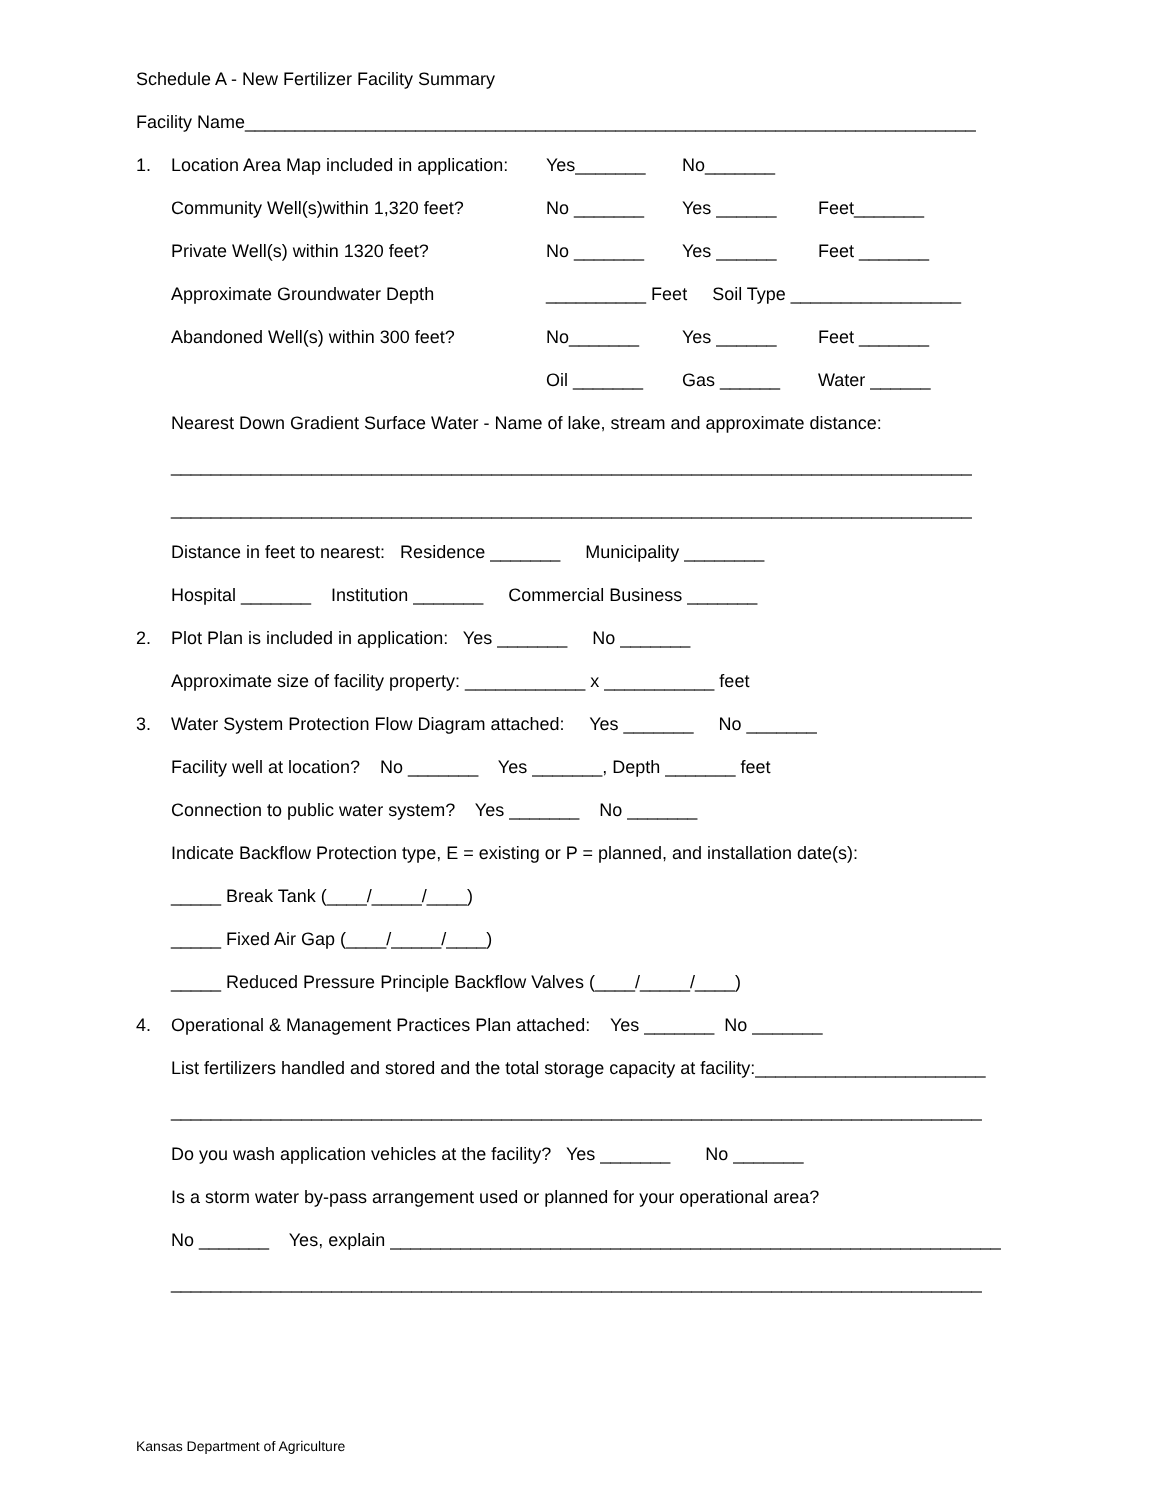Schedule A - New Fertilizer Facility Summary
Facility Name_________________________________________________________________________
1. Location Area Map included in application: Yes_______ No_______
Community Well(s)within 1,320 feet? No _______ Yes ______ Feet_______
Private Well(s) within 1320 feet? No _______ Yes ______ Feet _______
Approximate Groundwater Depth __________ Feet Soil Type _________________
Abandoned Well(s) within 300 feet? No_______ Yes ______ Feet _______
Oil _______ Gas ______ Water ______
Nearest Down Gradient Surface Water - Name of lake, stream and approximate distance:
________________________________________________________________________________
________________________________________________________________________________
Distance in feet to nearest: Residence _______ Municipality ________
Hospital _______ Institution _______ Commercial Business _______
2. Plot Plan is included in application: Yes _______ No _______
Approximate size of facility property: ____________ x ___________ feet
3. Water System Protection Flow Diagram attached: Yes _______ No _______
Facility well at location? No _______ Yes _______, Depth _______ feet
Connection to public water system? Yes _______ No _______
Indicate Backflow Protection type, E = existing or P = planned, and installation date(s):
_____ Break Tank (____/_____/____)
_____ Fixed Air Gap (____/_____/____)
_____ Reduced Pressure Principle Backflow Valves (____/_____/____)
4. Operational & Management Practices Plan attached: Yes _______ No _______
List fertilizers handled and stored and the total storage capacity at facility:_______________________
_________________________________________________________________________________
Do you wash application vehicles at the facility? Yes _______ No _______
Is a storm water by-pass arrangement used or planned for your operational area?
No _______ Yes, explain _____________________________________________________________
_________________________________________________________________________________
Kansas Department of Agriculture